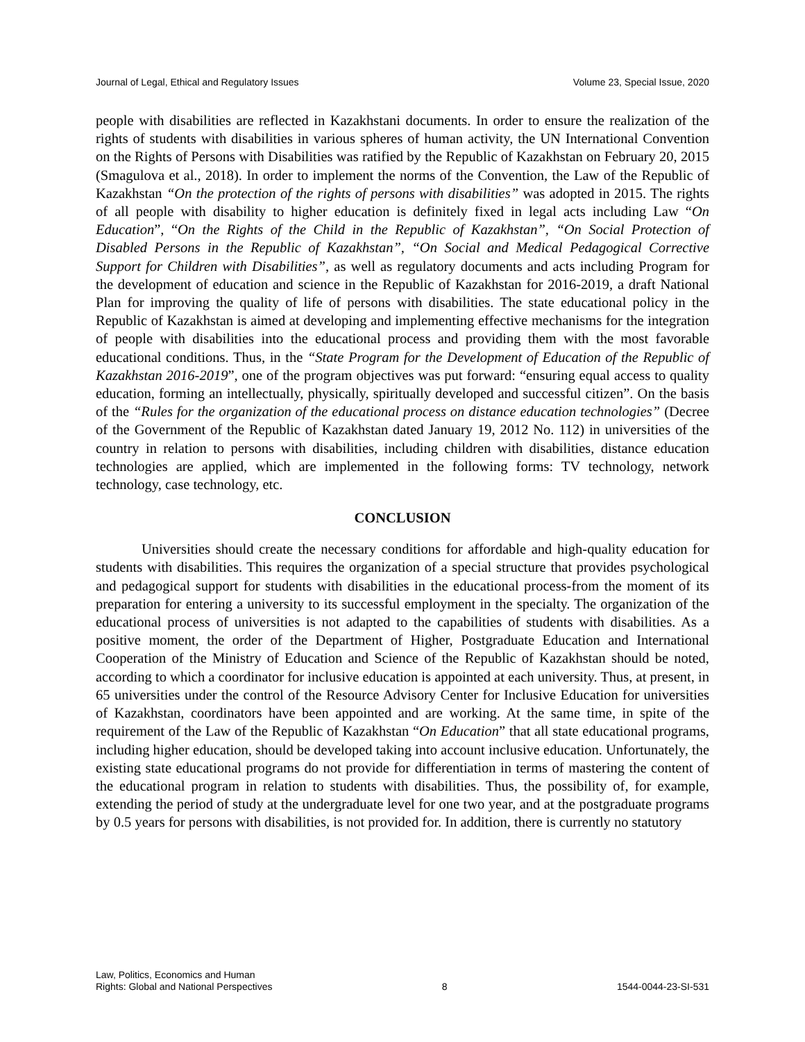Journal of Legal, Ethical and Regulatory Issues Volume 23, Special Issue, 2020
people with disabilities are reflected in Kazakhstani documents. In order to ensure the realization of the rights of students with disabilities in various spheres of human activity, the UN International Convention on the Rights of Persons with Disabilities was ratified by the Republic of Kazakhstan on February 20, 2015 (Smagulova et al., 2018). In order to implement the norms of the Convention, the Law of the Republic of Kazakhstan “On the protection of the rights of persons with disabilities” was adopted in 2015. The rights of all people with disability to higher education is definitely fixed in legal acts including Law “On Education”, “On the Rights of the Child in the Republic of Kazakhstan”, “On Social Protection of Disabled Persons in the Republic of Kazakhstan”, “On Social and Medical Pedagogical Corrective Support for Children with Disabilities”, as well as regulatory documents and acts including Program for the development of education and science in the Republic of Kazakhstan for 2016-2019, a draft National Plan for improving the quality of life of persons with disabilities. The state educational policy in the Republic of Kazakhstan is aimed at developing and implementing effective mechanisms for the integration of people with disabilities into the educational process and providing them with the most favorable educational conditions. Thus, in the “State Program for the Development of Education of the Republic of Kazakhstan 2016-2019”, one of the program objectives was put forward: “ensuring equal access to quality education, forming an intellectually, physically, spiritually developed and successful citizen”. On the basis of the “Rules for the organization of the educational process on distance education technologies” (Decree of the Government of the Republic of Kazakhstan dated January 19, 2012 No. 112) in universities of the country in relation to persons with disabilities, including children with disabilities, distance education technologies are applied, which are implemented in the following forms: TV technology, network technology, case technology, etc.
CONCLUSION
Universities should create the necessary conditions for affordable and high-quality education for students with disabilities. This requires the organization of a special structure that provides psychological and pedagogical support for students with disabilities in the educational process-from the moment of its preparation for entering a university to its successful employment in the specialty. The organization of the educational process of universities is not adapted to the capabilities of students with disabilities. As a positive moment, the order of the Department of Higher, Postgraduate Education and International Cooperation of the Ministry of Education and Science of the Republic of Kazakhstan should be noted, according to which a coordinator for inclusive education is appointed at each university. Thus, at present, in 65 universities under the control of the Resource Advisory Center for Inclusive Education for universities of Kazakhstan, coordinators have been appointed and are working. At the same time, in spite of the requirement of the Law of the Republic of Kazakhstan “On Education” that all state educational programs, including higher education, should be developed taking into account inclusive education. Unfortunately, the existing state educational programs do not provide for differentiation in terms of mastering the content of the educational program in relation to students with disabilities. Thus, the possibility of, for example, extending the period of study at the undergraduate level for one two year, and at the postgraduate programs by 0.5 years for persons with disabilities, is not provided for. In addition, there is currently no statutory
Law, Politics, Economics and Human
Rights: Global and National Perspectives 8 1544-0044-23-SI-531